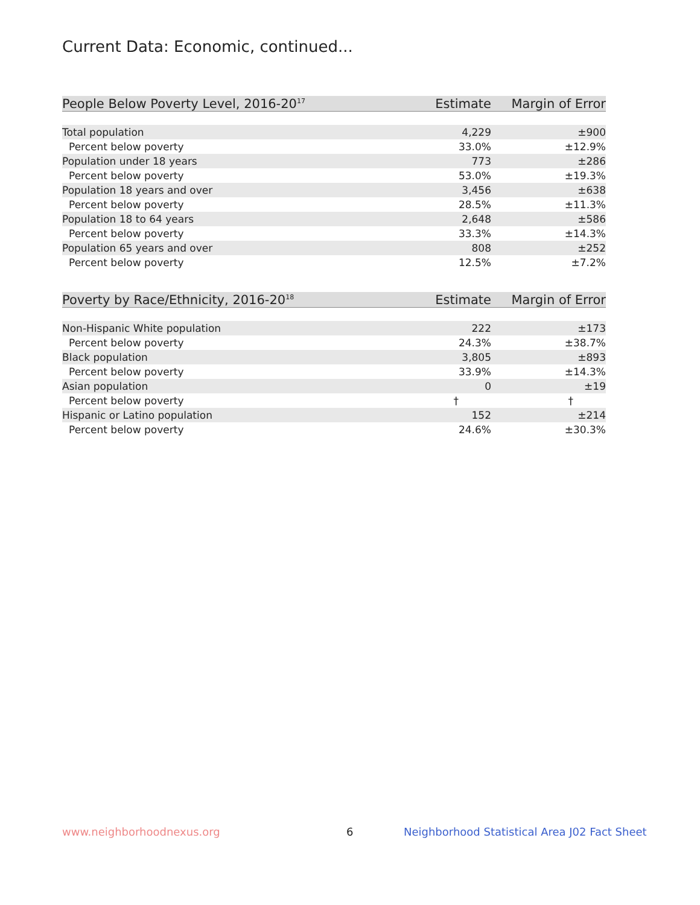Current Data: Economic, continued...
| People Below Poverty Level, 2016-20<sup>17</sup> | Estimate | Margin of Error |
| --- | --- | --- |
| Total population | 4,229 | ±900 |
| Percent below poverty | 33.0% | ±12.9% |
| Population under 18 years | 773 | ±286 |
| Percent below poverty | 53.0% | ±19.3% |
| Population 18 years and over | 3,456 | ±638 |
| Percent below poverty | 28.5% | ±11.3% |
| Population 18 to 64 years | 2,648 | ±586 |
| Percent below poverty | 33.3% | ±14.3% |
| Population 65 years and over | 808 | ±252 |
| Percent below poverty | 12.5% | ±7.2% |
| Poverty by Race/Ethnicity, 2016-20<sup>18</sup> | Estimate | Margin of Error |
| --- | --- | --- |
| Non-Hispanic White population | 222 | ±173 |
| Percent below poverty | 24.3% | ±38.7% |
| Black population | 3,805 | ±893 |
| Percent below poverty | 33.9% | ±14.3% |
| Asian population | 0 | ±19 |
| Percent below poverty | † | † |
| Hispanic or Latino population | 152 | ±214 |
| Percent below poverty | 24.6% | ±30.3% |
www.neighborhoodnexus.org 6
Neighborhood Statistical Area J02 Fact Sheet